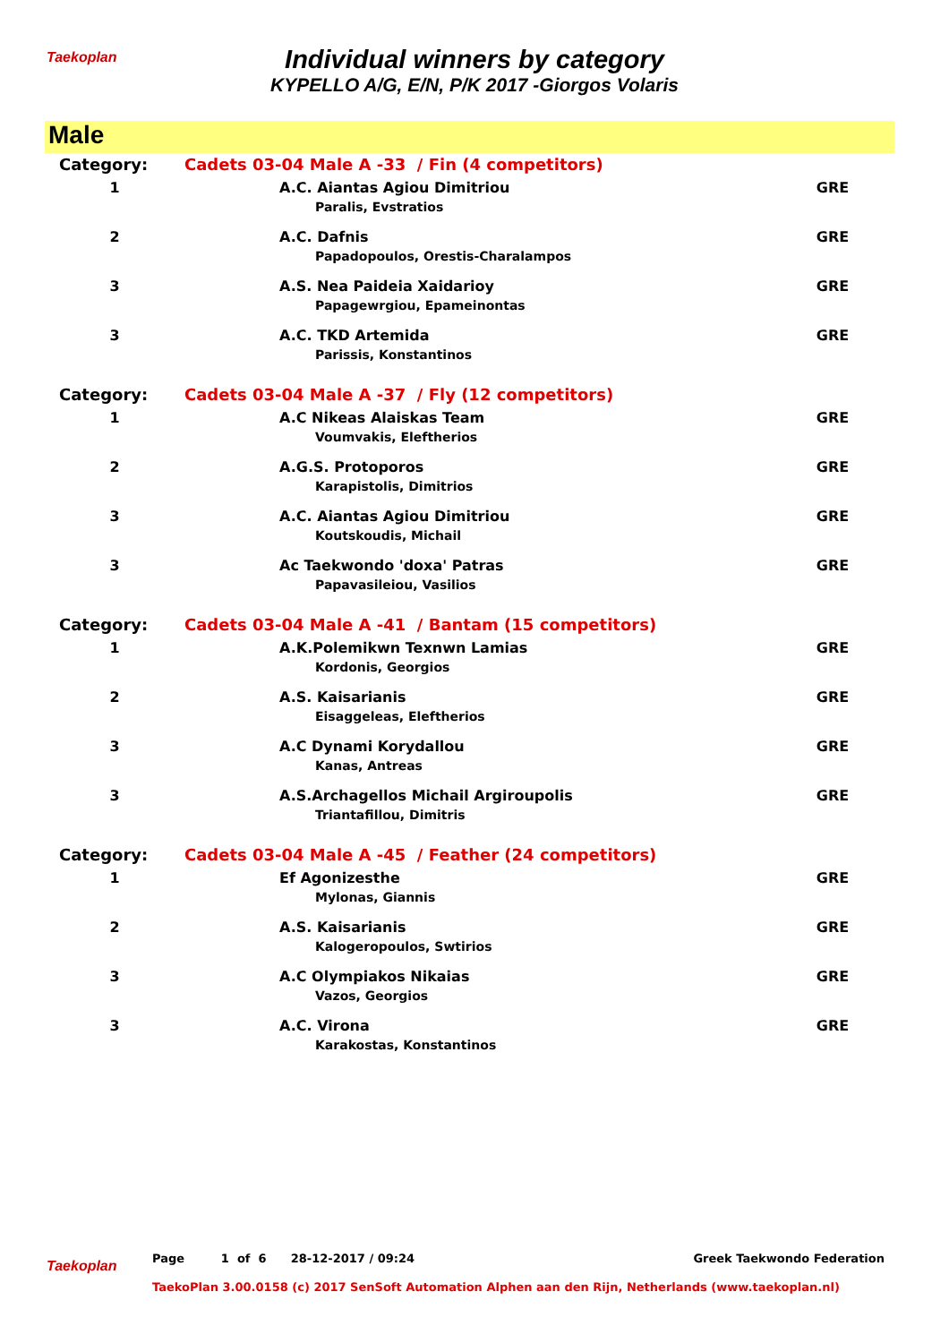Taekoplan
Individual winners by category
KYPELLO A/G, E/N, P/K 2017 -Giorgos Volaris
Male
| Category: | Cadets 03-04 Male A -33 / Fin (4 competitors) | |
| 1 | A.C. Aiantas Agiou Dimitriou Paralis, Evstratios | GRE |
| 2 | A.C. Dafnis Papadopoulos, Orestis-Charalampos | GRE |
| 3 | A.S. Nea Paideia Xaidarioy Papagewrgiou, Epameinontas | GRE |
| 3 | A.C. TKD Artemida Parissis, Konstantinos | GRE |
| Category: | Cadets 03-04 Male A -37 / Fly (12 competitors) | |
| 1 | A.C Nikeas Alaiskas Team Voumvakis, Eleftherios | GRE |
| 2 | A.G.S. Protoporos Karapistolis, Dimitrios | GRE |
| 3 | A.C. Aiantas Agiou Dimitriou Koutskoudis, Michail | GRE |
| 3 | Ac Taekwondo 'doxa' Patras Papavasileiou, Vasilios | GRE |
| Category: | Cadets 03-04 Male A -41 / Bantam (15 competitors) | |
| 1 | A.K.Polemikwn Texnwn Lamias Kordonis, Georgios | GRE |
| 2 | A.S. Kaisarianis Eisaggeleas, Eleftherios | GRE |
| 3 | A.C Dynami Korydallou Kanas, Antreas | GRE |
| 3 | A.S.Archagellos Michail Argiroupolis Triantafillou, Dimitris | GRE |
| Category: | Cadets 03-04 Male A -45 / Feather (24 competitors) | |
| 1 | Ef Agonizesthe Mylonas, Giannis | GRE |
| 2 | A.S. Kaisarianis Kalogeropoulos, Swtirios | GRE |
| 3 | A.C Olympiakos Nikaias Vazos, Georgios | GRE |
| 3 | A.C. Virona Karakostas, Konstantinos | GRE |
Taekoplan
Greek Taekwondo Federation Page 1 of 6 28-12-2017 / 09:24
TaekoPlan 3.00.0158 (c) 2017 SenSoft Automation Alphen aan den Rijn, Netherlands (www.taekoplan.nl)